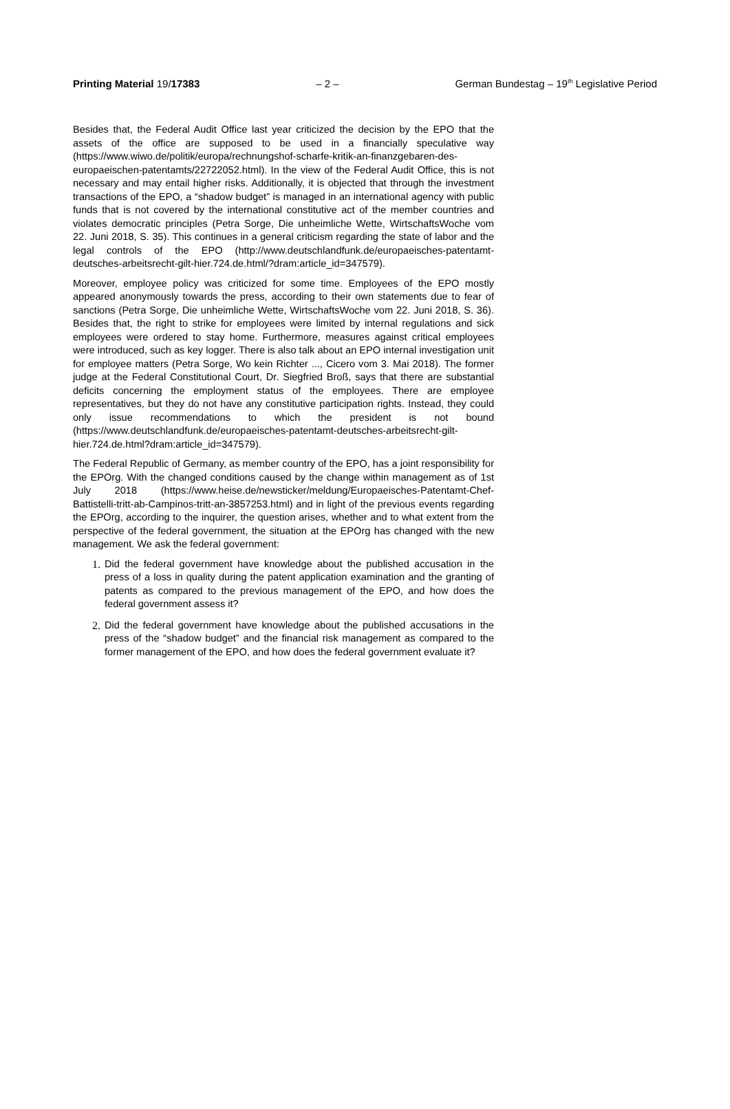Printing Material 19/17383 – 2 – German Bundestag – 19<sup>th</sup> Legislative Period
Besides that, the Federal Audit Office last year criticized the decision by the EPO that the assets of the office are supposed to be used in a financially speculative way (https://www.wiwo.de/politik/europa/rechnungshof-scharfe-kritik-an-finanzgebaren-des-europaeischen-patentamts/22722052.html). In the view of the Federal Audit Office, this is not necessary and may entail higher risks. Additionally, it is objected that through the investment transactions of the EPO, a “shadow budget” is managed in an international agency with public funds that is not covered by the international constitutive act of the member countries and violates democratic principles (Petra Sorge, Die unheimliche Wette, WirtschaftsWoche vom 22. Juni 2018, S. 35). This continues in a general criticism regarding the state of labor and the legal controls of the EPO (http://www.deutschlandfunk.de/europaeisches-patentamt-deutsches-arbeitsrecht-gilt-hier.724.de.html/?dram:article_id=347579).
Moreover, employee policy was criticized for some time. Employees of the EPO mostly appeared anonymously towards the press, according to their own statements due to fear of sanctions (Petra Sorge, Die unheimliche Wette, WirtschaftsWoche vom 22. Juni 2018, S. 36). Besides that, the right to strike for employees were limited by internal regulations and sick employees were ordered to stay home. Furthermore, measures against critical employees were introduced, such as key logger. There is also talk about an EPO internal investigation unit for employee matters (Petra Sorge, Wo kein Richter ..., Cicero vom 3. Mai 2018). The former judge at the Federal Constitutional Court, Dr. Siegfried Broß, says that there are substantial deficits concerning the employment status of the employees. There are employee representatives, but they do not have any constitutive participation rights. Instead, they could only issue recommendations to which the president is not bound (https://www.deutschlandfunk.de/europaeisches-patentamt-deutsches-arbeitsrecht-gilt-hier.724.de.html?dram:article_id=347579).
The Federal Republic of Germany, as member country of the EPO, has a joint responsibility for the EPOrg. With the changed conditions caused by the change within management as of 1st July 2018 (https://www.heise.de/newsticker/meldung/Europaeisches-Patentamt-Chef-Battistelli-tritt-ab-Campinos-tritt-an-3857253.html) and in light of the previous events regarding the EPOrg, according to the inquirer, the question arises, whether and to what extent from the perspective of the federal government, the situation at the EPOrg has changed with the new management. We ask the federal government:
1. Did the federal government have knowledge about the published accusation in the press of a loss in quality during the patent application examination and the granting of patents as compared to the previous management of the EPO, and how does the federal government assess it?
2. Did the federal government have knowledge about the published accusations in the press of the “shadow budget” and the financial risk management as compared to the former management of the EPO, and how does the federal government evaluate it?